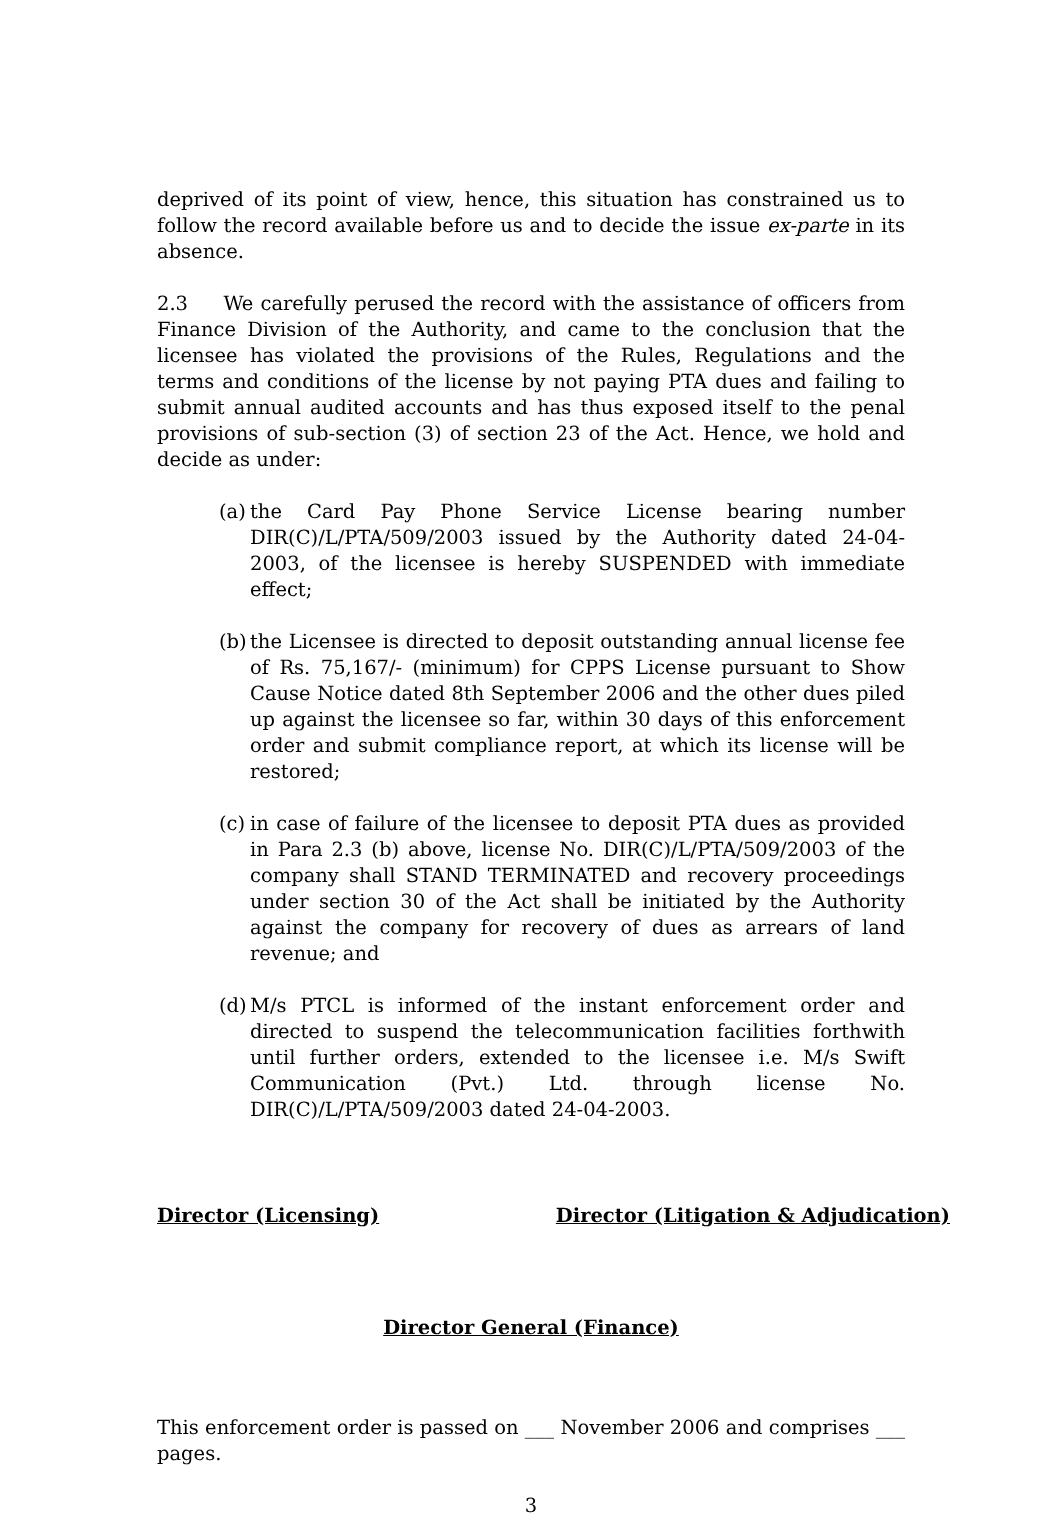deprived of its point of view, hence, this situation has constrained us to follow the record available before us and to decide the issue ex-parte in its absence.
2.3 We carefully perused the record with the assistance of officers from Finance Division of the Authority, and came to the conclusion that the licensee has violated the provisions of the Rules, Regulations and the terms and conditions of the license by not paying PTA dues and failing to submit annual audited accounts and has thus exposed itself to the penal provisions of sub-section (3) of section 23 of the Act. Hence, we hold and decide as under:
(a)
the Card Pay Phone Service License bearing number DIR(C)/L/PTA/509/2003 issued by the Authority dated 24-04-2003, of the licensee is hereby SUSPENDED with immediate effect;
(b)
the Licensee is directed to deposit outstanding annual license fee of Rs. 75,167/- (minimum) for CPPS License pursuant to Show Cause Notice dated 8th September 2006 and the other dues piled up against the licensee so far, within 30 days of this enforcement order and submit compliance report, at which its license will be restored;
(c)
in case of failure of the licensee to deposit PTA dues as provided in Para 2.3 (b) above, license No. DIR(C)/L/PTA/509/2003 of the company shall STAND TERMINATED and recovery proceedings under section 30 of the Act shall be initiated by the Authority against the company for recovery of dues as arrears of land revenue; and
(d)
M/s PTCL is informed of the instant enforcement order and directed to suspend the telecommunication facilities forthwith until further orders, extended to the licensee i.e. M/s Swift Communication (Pvt.) Ltd. through license No. DIR(C)/L/PTA/509/2003 dated 24-04-2003.
Director (Licensing) Director (Litigation & Adjudication)
Director General (Finance)
This enforcement order is passed on ___ November 2006 and comprises ___ pages.
3